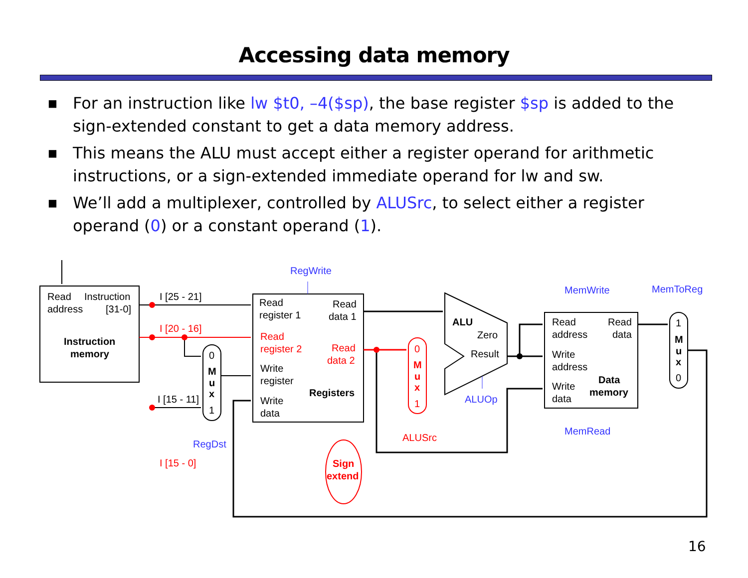Accessing data memory
■ For an instruction like lw $t0, –4($sp), the base register $sp is added to the sign-extended constant to get a data memory address.
■ This means the ALU must accept either a register operand for arithmetic instructions, or a sign-extended immediate operand for lw and sw.
■ We’ll add a multiplexer, controlled by ALUSrc, to select either a register operand (0) or a constant operand (1).
Read
Instruction
address
[31-0]
Instruction
memory
I [25 - 21]
I [20 - 16]
I [15 - 11]
I [15 - 0]
0
M
u
x
1
RegDst
RegWrite
Read
register 1
Read
data 1
Read
register 2
Read
data 2
Write
register
Registers
Write
data
0
M
u
x
1
ALUSrc
Sign
extend
ALU
Zero
Result
ALUOp
MemWrite
MemToReg
MemRead
Read
address
Read
data
Write
address
Data
memory
Write
data
1
M
u
x
0
16